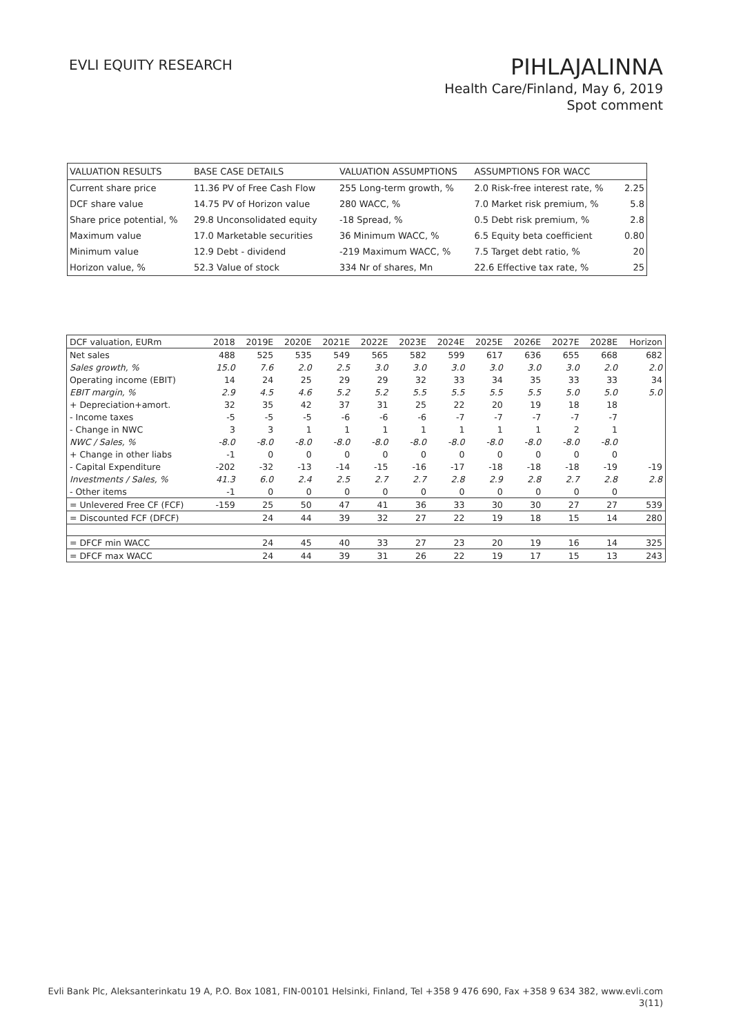EVLI EQUITY RESEARCH
PIHLAJALINNA
Health Care/Finland, May 6, 2019
Spot comment
| VALUATION RESULTS | BASE CASE DETAILS | | VALUATION ASSUMPTIONS | ASSUMPTIONS FOR WACC | |
| Current share price | 11.36 PV of Free Cash Flow | | 255 Long-term growth, % | 2.0 Risk-free interest rate, % | 2.25 |
| DCF share value | 14.75 PV of Horizon value | | 280 WACC, % | 7.0 Market risk premium, % | 5.8 |
| Share price potential, % | 29.8 Unconsolidated equity | | -18 Spread, % | 0.5 Debt risk premium, % | 2.8 |
| Maximum value | 17.0 Marketable securities | | 36 Minimum WACC, % | 6.5 Equity beta coefficient | 0.80 |
| Minimum value | 12.9 Debt - dividend | | -219 Maximum WACC, % | 7.5 Target debt ratio, % | 20 |
| Horizon value, % | 52.3 Value of stock | | 334 Nr of shares, Mn | 22.6 Effective tax rate, % | 25 |
| DCF valuation, EURm | 2018 | 2019E | 2020E | 2021E | 2022E | 2023E | 2024E | 2025E | 2026E | 2027E | 2028E | Horizon |
| --- | --- | --- | --- | --- | --- | --- | --- | --- | --- | --- | --- | --- |
| Net sales | 488 | 525 | 535 | 549 | 565 | 582 | 599 | 617 | 636 | 655 | 668 | 682 |
| Sales growth, % | 15.0 | 7.6 | 2.0 | 2.5 | 3.0 | 3.0 | 3.0 | 3.0 | 3.0 | 3.0 | 2.0 | 2.0 |
| Operating income (EBIT) | 14 | 24 | 25 | 29 | 29 | 32 | 33 | 34 | 35 | 33 | 33 | 34 |
| EBIT margin, % | 2.9 | 4.5 | 4.6 | 5.2 | 5.2 | 5.5 | 5.5 | 5.5 | 5.5 | 5.0 | 5.0 | 5.0 |
| + Depreciation+amort. | 32 | 35 | 42 | 37 | 31 | 25 | 22 | 20 | 19 | 18 | 18 | |
| - Income taxes | -5 | -5 | -5 | -6 | -6 | -6 | -7 | -7 | -7 | -7 | -7 | |
| - Change in NWC | 3 | 3 | 1 | 1 | 1 | 1 | 1 | 1 | 1 | 2 | 1 | |
| NWC / Sales, % | -8.0 | -8.0 | -8.0 | -8.0 | -8.0 | -8.0 | -8.0 | -8.0 | -8.0 | -8.0 | -8.0 | |
| + Change in other liabs | -1 | 0 | 0 | 0 | 0 | 0 | 0 | 0 | 0 | 0 | 0 | |
| - Capital Expenditure | -202 | -32 | -13 | -14 | -15 | -16 | -17 | -18 | -18 | -18 | -19 | -19 |
| Investments / Sales, % | 41.3 | 6.0 | 2.4 | 2.5 | 2.7 | 2.7 | 2.8 | 2.9 | 2.8 | 2.7 | 2.8 | 2.8 |
| - Other items | -1 | 0 | 0 | 0 | 0 | 0 | 0 | 0 | 0 | 0 | 0 | |
| = Unlevered Free CF (FCF) | -159 | 25 | 50 | 47 | 41 | 36 | 33 | 30 | 30 | 27 | 27 | 539 |
| = Discounted FCF (DFCF) | | 24 | 44 | 39 | 32 | 27 | 22 | 19 | 18 | 15 | 14 | 280 |
| = DFCF min WACC | | 24 | 45 | 40 | 33 | 27 | 23 | 20 | 19 | 16 | 14 | 325 |
| = DFCF max WACC | | 24 | 44 | 39 | 31 | 26 | 22 | 19 | 17 | 15 | 13 | 243 |
Evli Bank Plc, Aleksanterinkatu 19 A, P.O. Box 1081, FIN-00101 Helsinki, Finland, Tel +358 9 476 690, Fax +358 9 634 382, www.evli.com
3(11)